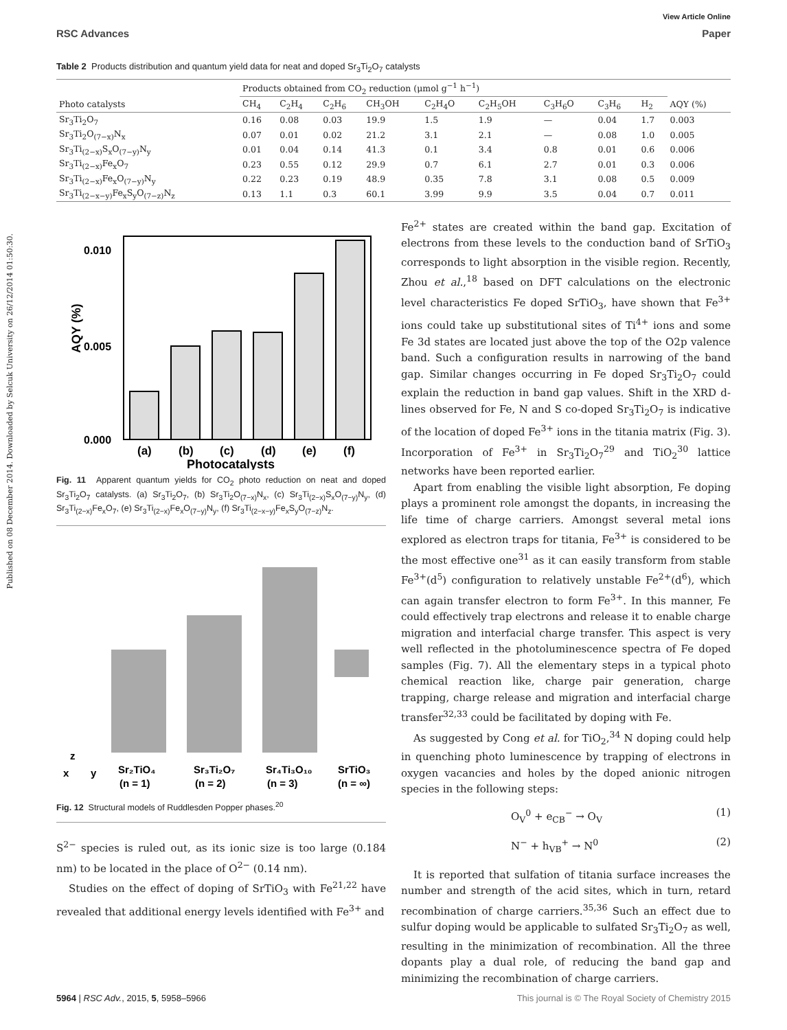Published on 08 December 2014. Downloaded by Selcuk University on 26/12/2014 01:50:30.
View Article Online
RSC Advances Paper
Table 2 Products distribution and quantum yield data for neat and doped Sr<sub>3</sub>Ti<sub>2</sub>O<sub>7</sub> catalysts
| | Products obtained from CO<sub>2</sub> reduction (μmol g<sup>−1</sup> h<sup>−1</sup>) | | | | | | | | | |
| --- | --- | --- | --- | --- | --- | --- | --- | --- | --- | --- |
| Photo catalysts | CH<sub>4</sub> | C<sub>2</sub>H<sub>4</sub> | C<sub>2</sub>H<sub>6</sub> | CH<sub>3</sub>OH | C<sub>2</sub>H<sub>4</sub>O | C<sub>2</sub>H<sub>5</sub>OH | C<sub>3</sub>H<sub>6</sub>O | C<sub>3</sub>H<sub>6</sub> | H<sub>2</sub> | AQY (%) |
| Sr<sub>3</sub>Ti<sub>2</sub>O<sub>7</sub> | 0.16 | 0.08 | 0.03 | 19.9 | 1.5 | 1.9 | — | 0.04 | 1.7 | 0.003 |
| Sr<sub>3</sub>Ti<sub>2</sub>O<sub>(7−x)</sub>N<sub>x</sub> | 0.07 | 0.01 | 0.02 | 21.2 | 3.1 | 2.1 | — | 0.08 | 1.0 | 0.005 |
| Sr<sub>3</sub>Ti<sub>(2−x)</sub>S<sub>x</sub>O<sub>(7−y)</sub>N<sub>y</sub> | 0.01 | 0.04 | 0.14 | 41.3 | 0.1 | 3.4 | 0.8 | 0.01 | 0.6 | 0.006 |
| Sr<sub>3</sub>Ti<sub>(2−x)</sub>Fe<sub>x</sub>O<sub>7</sub> | 0.23 | 0.55 | 0.12 | 29.9 | 0.7 | 6.1 | 2.7 | 0.01 | 0.3 | 0.006 |
| Sr<sub>3</sub>Ti<sub>(2−x)</sub>Fe<sub>x</sub>O<sub>(7−y)</sub>N<sub>y</sub> | 0.22 | 0.23 | 0.19 | 48.9 | 0.35 | 7.8 | 3.1 | 0.08 | 0.5 | 0.009 |
| Sr<sub>3</sub>Ti<sub>(2−x−y)</sub>Fe<sub>x</sub>S<sub>y</sub>O<sub>(7−z)</sub>N<sub>z</sub> | 0.13 | 1.1 | 0.3 | 60.1 | 3.99 | 9.9 | 3.5 | 0.04 | 0.7 | 0.011 |
0.010
0.005
0.000
AQY (%)
(a)
(b)
(c)
(d)
(e)
(f)
Photocatalysts
Fig. 11 Apparent quantum yields for CO<sub>2</sub> photo reduction on neat and doped Sr<sub>3</sub>Ti<sub>2</sub>O<sub>7</sub> catalysts. (a) Sr<sub>3</sub>Ti<sub>2</sub>O<sub>7</sub>, (b) Sr<sub>3</sub>Ti<sub>2</sub>O<sub>(7−x)</sub>N<sub>x</sub>, (c) Sr<sub>3</sub>Ti<sub>(2−x)</sub>S<sub>x</sub>O<sub>(7−y)</sub>N<sub>y</sub>, (d) Sr<sub>3</sub>Ti<sub>(2−x)</sub>Fe<sub>x</sub>O<sub>7</sub>, (e) Sr<sub>3</sub>Ti<sub>(2−x)</sub>Fe<sub>x</sub>O<sub>(7−y)</sub>N<sub>y</sub>, (f) Sr<sub>3</sub>Ti<sub>(2−x−y)</sub>Fe<sub>x</sub>S<sub>y</sub>O<sub>(7−z)</sub>N<sub>z</sub>.
z
x
y
Sr₂TiO₄
Sr₃Ti₂O₇
Sr₄Ti₃O₁₀
SrTiO₃
(n = 1)
(n = 2)
(n = 3)
(n = ∞)
Fig. 12 Structural models of Ruddlesden Popper phases.<sup>20</sup>
S<sup>2−</sup> species is ruled out, as its ionic size is too large (0.184 nm) to be located in the place of O<sup>2−</sup> (0.14 nm).
Studies on the effect of doping of SrTiO<sub>3</sub> with Fe<sup>21,22</sup> have revealed that additional energy levels identified with Fe<sup>3+</sup> and
Fe<sup>2+</sup> states are created within the band gap. Excitation of electrons from these levels to the conduction band of SrTiO<sub>3</sub> corresponds to light absorption in the visible region. Recently, Zhou et al.,<sup>18</sup> based on DFT calculations on the electronic level characteristics Fe doped SrTiO<sub>3</sub>, have shown that Fe<sup>3+</sup> ions could take up substitutional sites of Ti<sup>4+</sup> ions and some Fe 3d states are located just above the top of the O2p valence band. Such a configuration results in narrowing of the band gap. Similar changes occurring in Fe doped Sr<sub>3</sub>Ti<sub>2</sub>O<sub>7</sub> could explain the reduction in band gap values. Shift in the XRD d-lines observed for Fe, N and S co-doped Sr<sub>3</sub>Ti<sub>2</sub>O<sub>7</sub> is indicative of the location of doped Fe<sup>3+</sup> ions in the titania matrix (Fig. 3). Incorporation of Fe<sup>3+</sup> in Sr<sub>3</sub>Ti<sub>2</sub>O<sub>7</sub><sup>29</sup> and TiO<sub>2</sub><sup>30</sup> lattice networks have been reported earlier.
Apart from enabling the visible light absorption, Fe doping plays a prominent role amongst the dopants, in increasing the life time of charge carriers. Amongst several metal ions explored as electron traps for titania, Fe<sup>3+</sup> is considered to be the most effective one<sup>31</sup> as it can easily transform from stable Fe<sup>3+</sup>(d<sup>5</sup>) configuration to relatively unstable Fe<sup>2+</sup>(d<sup>6</sup>), which can again transfer electron to form Fe<sup>3+</sup>. In this manner, Fe could effectively trap electrons and release it to enable charge migration and interfacial charge transfer. This aspect is very well reflected in the photoluminescence spectra of Fe doped samples (Fig. 7). All the elementary steps in a typical photo chemical reaction like, charge pair generation, charge trapping, charge release and migration and interfacial charge transfer<sup>32,33</sup> could be facilitated by doping with Fe.
As suggested by Cong et al. for TiO<sub>2</sub>,<sup>34</sup> N doping could help in quenching photo luminescence by trapping of electrons in oxygen vacancies and holes by the doped anionic nitrogen species in the following steps:
O<sub>V</sub><sup>0</sup> + e<sub>CB</sub><sup>−</sup> → O<sub>V</sub> (1)
N<sup>−</sup> + h<sub>VB</sub><sup>+</sup> → N<sup>0</sup> (2)
It is reported that sulfation of titania surface increases the number and strength of the acid sites, which in turn, retard recombination of charge carriers.<sup>35,36</sup> Such an effect due to sulfur doping would be applicable to sulfated Sr<sub>3</sub>Ti<sub>2</sub>O<sub>7</sub> as well, resulting in the minimization of recombination. All the three dopants play a dual role, of reducing the band gap and minimizing the recombination of charge carriers.
5964 | RSC Adv., 2015, 5, 5958–5966 This journal is © The Royal Society of Chemistry 2015